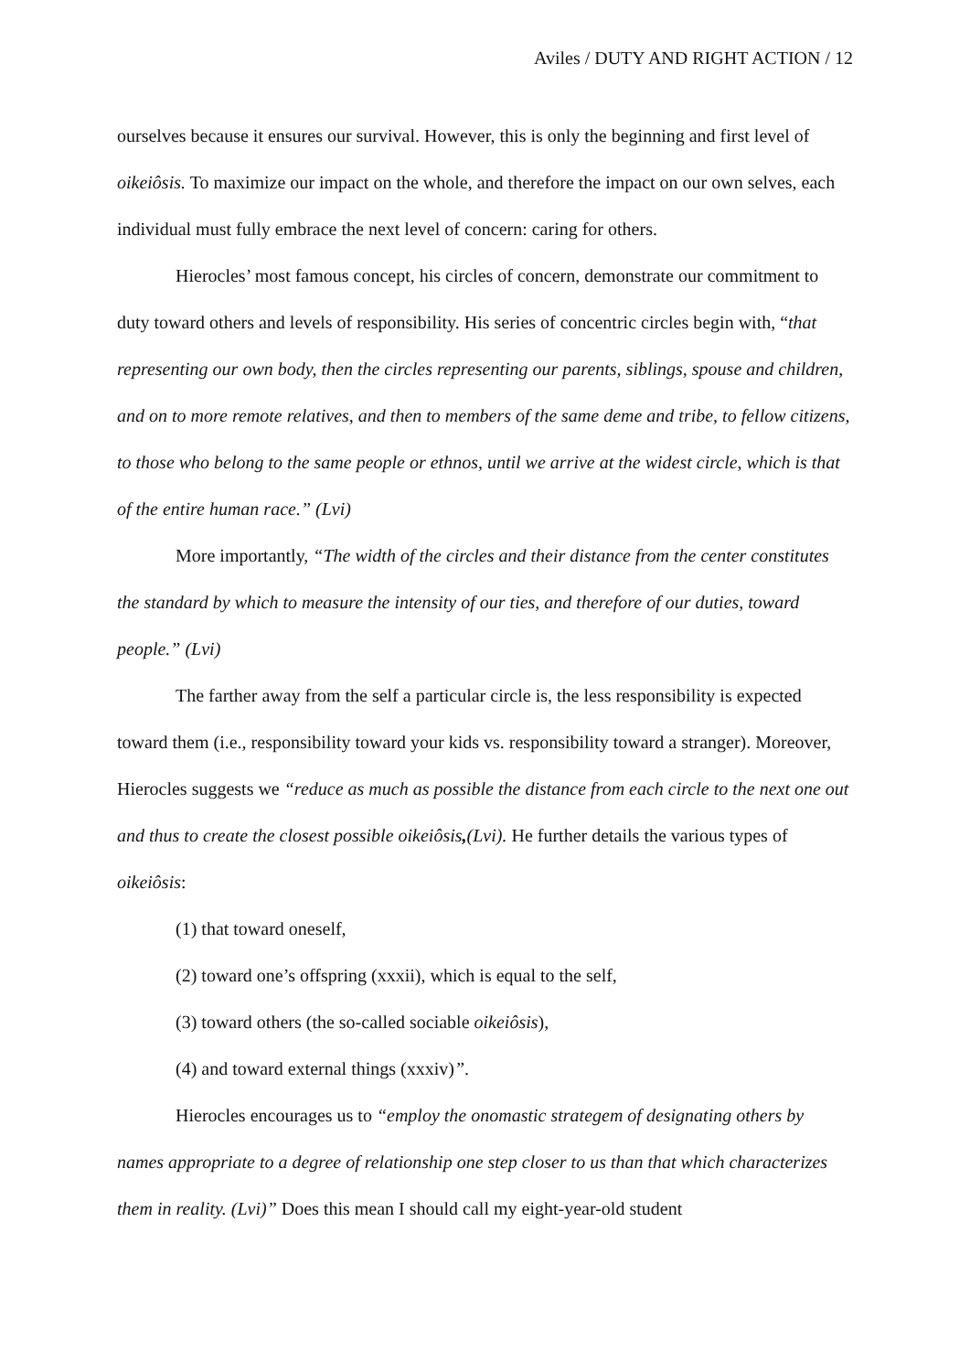Aviles / DUTY AND RIGHT ACTION / 12
ourselves because it ensures our survival. However, this is only the beginning and first level of oikeiôsis. To maximize our impact on the whole, and therefore the impact on our own selves, each individual must fully embrace the next level of concern: caring for others.
Hierocles’ most famous concept, his circles of concern, demonstrate our commitment to duty toward others and levels of responsibility. His series of concentric circles begin with, “that representing our own body, then the circles representing our parents, siblings, spouse and children, and on to more remote relatives, and then to members of the same deme and tribe, to fellow citizens, to those who belong to the same people or ethnos, until we arrive at the widest circle, which is that of the entire human race.” (Lvi)
More importantly, “The width of the circles and their distance from the center constitutes the standard by which to measure the intensity of our ties, and therefore of our duties, toward people.” (Lvi)
The farther away from the self a particular circle is, the less responsibility is expected toward them (i.e., responsibility toward your kids vs. responsibility toward a stranger). Moreover, Hierocles suggests we “reduce as much as possible the distance from each circle to the next one out and thus to create the closest possible oikeiôsis,(Lvi). He further details the various types of oikeiôsis:
(1) that toward oneself,
(2) toward one’s offspring (xxxii), which is equal to the self,
(3) toward others (the so-called sociable oikeiôsis),
(4) and toward external things (xxxiv)”.
Hierocles encourages us to “employ the onomastic strategem of designating others by names appropriate to a degree of relationship one step closer to us than that which characterizes them in reality. (Lvi)” Does this mean I should call my eight-year-old student